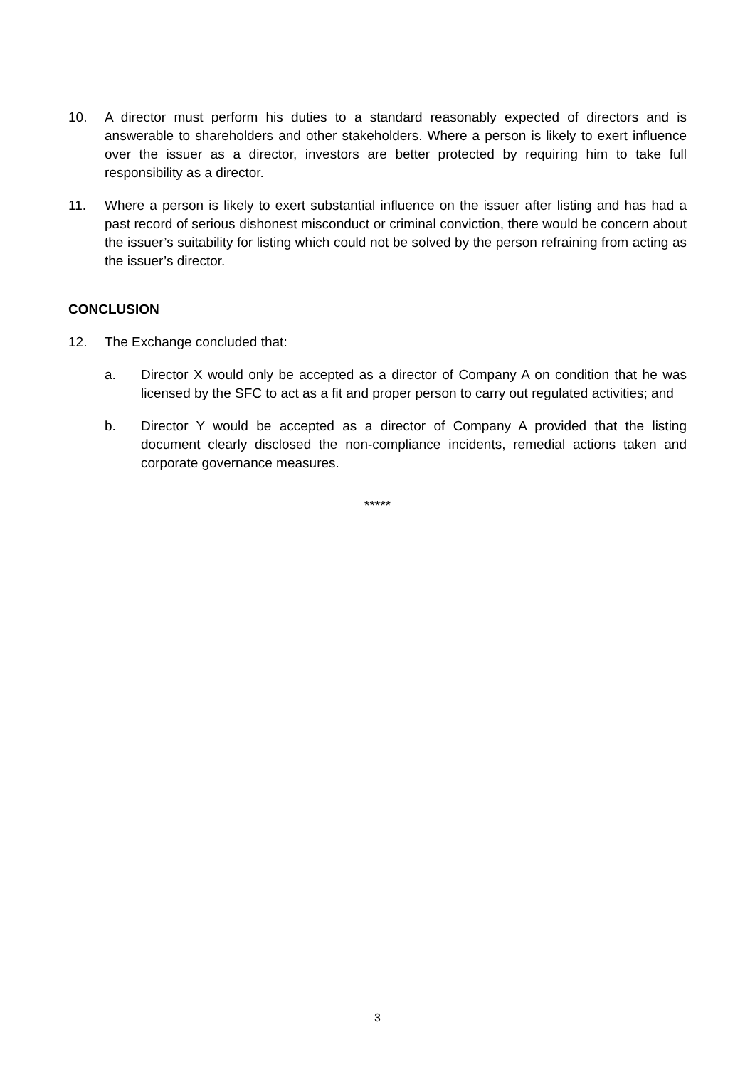10. A director must perform his duties to a standard reasonably expected of directors and is answerable to shareholders and other stakeholders. Where a person is likely to exert influence over the issuer as a director, investors are better protected by requiring him to take full responsibility as a director.
11. Where a person is likely to exert substantial influence on the issuer after listing and has had a past record of serious dishonest misconduct or criminal conviction, there would be concern about the issuer’s suitability for listing which could not be solved by the person refraining from acting as the issuer’s director.
CONCLUSION
12. The Exchange concluded that:
a. Director X would only be accepted as a director of Company A on condition that he was licensed by the SFC to act as a fit and proper person to carry out regulated activities; and
b. Director Y would be accepted as a director of Company A provided that the listing document clearly disclosed the non-compliance incidents, remedial actions taken and corporate governance measures.
*****
3